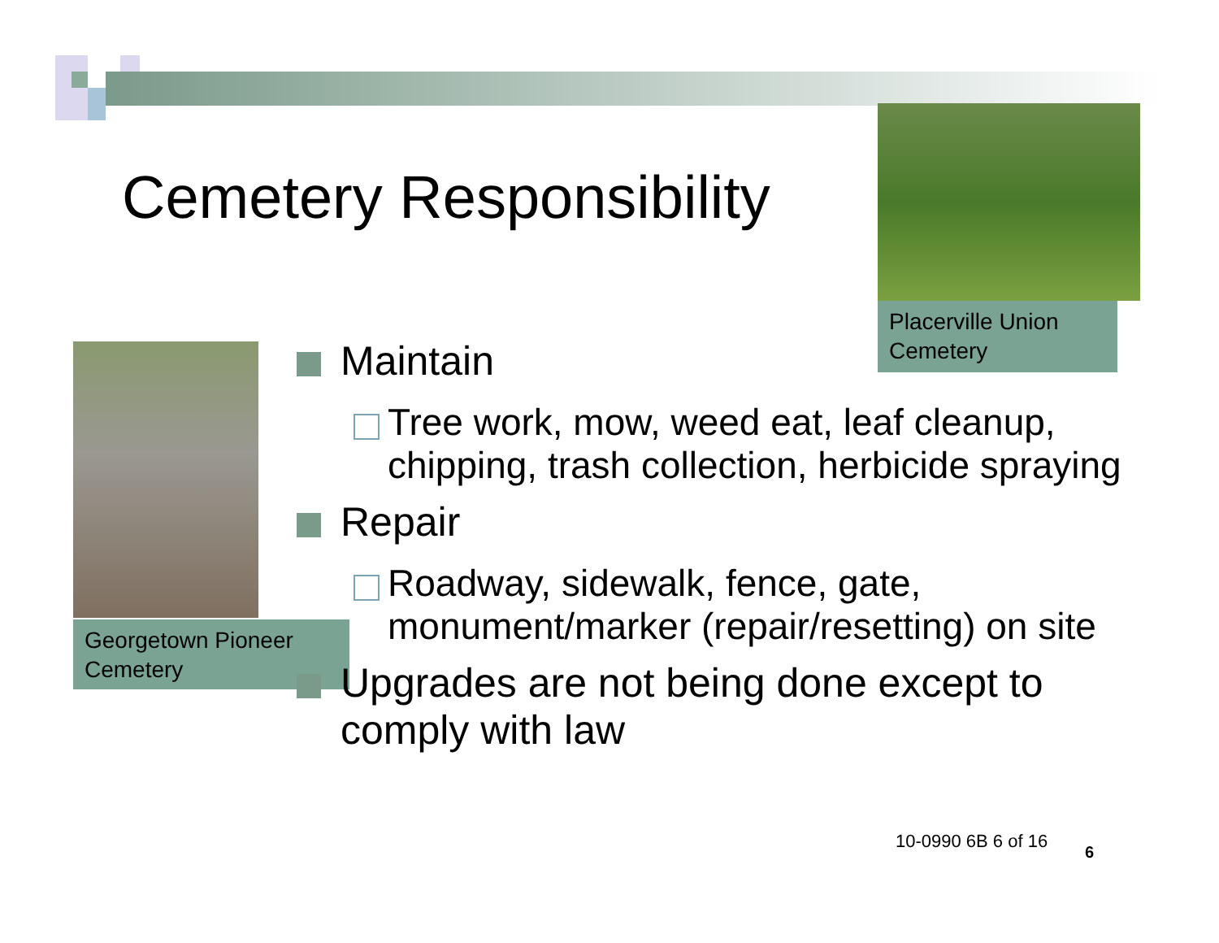Cemetery Responsibility
Placerville Union Cemetery
Georgetown Pioneer Cemetery
Maintain
Tree work, mow, weed eat, leaf cleanup, chipping, trash collection, herbicide spraying
Repair
Roadway, sidewalk, fence, gate, monument/marker (repair/resetting) on site
Upgrades are not being done except to comply with law
10-0990 6B 6 of 16
6